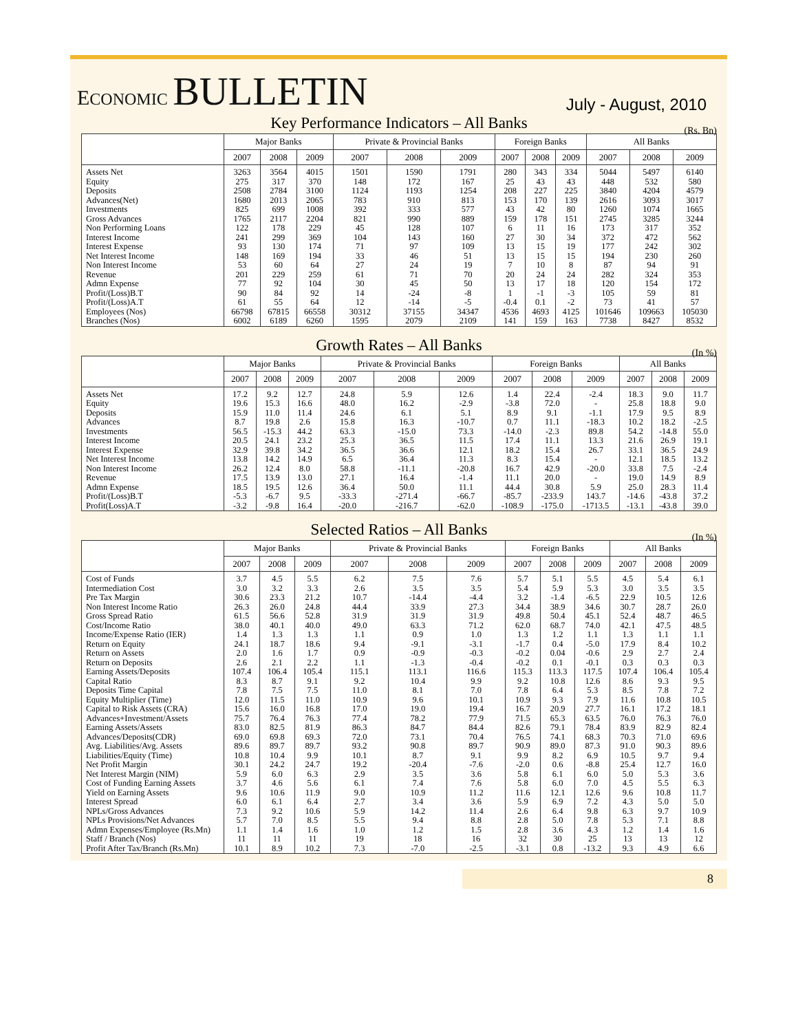ECONOMIC BULLETIN
July - August, 2010
Key Performance Indicators – All Banks (Rs. Bn)
| | Major Banks | | | Private & Provincial Banks | | | Foreign Banks | | | All Banks | | |
| --- | --- | --- | --- | --- | --- | --- | --- | --- | --- | --- | --- | --- |
| | 2007 | 2008 | 2009 | 2007 | 2008 | 2009 | 2007 | 2008 | 2009 | 2007 | 2008 | 2009 |
| Assets Net | 3263 | 3564 | 4015 | 1501 | 1590 | 1791 | 280 | 343 | 334 | 5044 | 5497 | 6140 |
| Equity | 275 | 317 | 370 | 148 | 172 | 167 | 25 | 43 | 43 | 448 | 532 | 580 |
| Deposits | 2508 | 2784 | 3100 | 1124 | 1193 | 1254 | 208 | 227 | 225 | 3840 | 4204 | 4579 |
| Advances(Net) | 1680 | 2013 | 2065 | 783 | 910 | 813 | 153 | 170 | 139 | 2616 | 3093 | 3017 |
| Investments | 825 | 699 | 1008 | 392 | 333 | 577 | 43 | 42 | 80 | 1260 | 1074 | 1665 |
| Gross Advances | 1765 | 2117 | 2204 | 821 | 990 | 889 | 159 | 178 | 151 | 2745 | 3285 | 3244 |
| Non Performing Loans | 122 | 178 | 229 | 45 | 128 | 107 | 6 | 11 | 16 | 173 | 317 | 352 |
| Interest Income | 241 | 299 | 369 | 104 | 143 | 160 | 27 | 30 | 34 | 372 | 472 | 562 |
| Interest Expense | 93 | 130 | 174 | 71 | 97 | 109 | 13 | 15 | 19 | 177 | 242 | 302 |
| Net Interest Income | 148 | 169 | 194 | 33 | 46 | 51 | 13 | 15 | 15 | 194 | 230 | 260 |
| Non Interest Income | 53 | 60 | 64 | 27 | 24 | 19 | 7 | 10 | 8 | 87 | 94 | 91 |
| Revenue | 201 | 229 | 259 | 61 | 71 | 70 | 20 | 24 | 24 | 282 | 324 | 353 |
| Admn Expense | 77 | 92 | 104 | 30 | 45 | 50 | 13 | 17 | 18 | 120 | 154 | 172 |
| Profit/(Loss)B.T | 90 | 84 | 92 | 14 | -24 | -8 | 1 | -1 | -3 | 105 | 59 | 81 |
| Profit/(Loss)A.T | 61 | 55 | 64 | 12 | -14 | -5 | -0.4 | 0.1 | -2 | 73 | 41 | 57 |
| Employees (Nos) | 66798 | 67815 | 66558 | 30312 | 37155 | 34347 | 4536 | 4693 | 4125 | 101646 | 109663 | 105030 |
| Branches (Nos) | 6002 | 6189 | 6260 | 1595 | 2079 | 2109 | 141 | 159 | 163 | 7738 | 8427 | 8532 |
Growth Rates – All Banks (In %)
| | Major Banks | | | Private & Provincial Banks | | | Foreign Banks | | | All Banks | | |
| --- | --- | --- | --- | --- | --- | --- | --- | --- | --- | --- | --- | --- |
| | 2007 | 2008 | 2009 | 2007 | 2008 | 2009 | 2007 | 2008 | 2009 | 2007 | 2008 | 2009 |
| Assets Net | 17.2 | 9.2 | 12.7 | 24.8 | 5.9 | 12.6 | 1.4 | 22.4 | -2.4 | 18.3 | 9.0 | 11.7 |
| Equity | 19.6 | 15.3 | 16.6 | 48.0 | 16.2 | -2.9 | -3.8 | 72.0 | - | 25.8 | 18.8 | 9.0 |
| Deposits | 15.9 | 11.0 | 11.4 | 24.6 | 6.1 | 5.1 | 8.9 | 9.1 | -1.1 | 17.9 | 9.5 | 8.9 |
| Advances | 8.7 | 19.8 | 2.6 | 15.8 | 16.3 | -10.7 | 0.7 | 11.1 | -18.3 | 10.2 | 18.2 | -2.5 |
| Investments | 56.5 | -15.3 | 44.2 | 63.3 | -15.0 | 73.3 | -14.0 | -2.3 | 89.8 | 54.2 | -14.8 | 55.0 |
| Interest Income | 20.5 | 24.1 | 23.2 | 25.3 | 36.5 | 11.5 | 17.4 | 11.1 | 13.3 | 21.6 | 26.9 | 19.1 |
| Interest Expense | 32.9 | 39.8 | 34.2 | 36.5 | 36.6 | 12.1 | 18.2 | 15.4 | 26.7 | 33.1 | 36.5 | 24.9 |
| Net Interest Income | 13.8 | 14.2 | 14.9 | 6.5 | 36.4 | 11.3 | 8.3 | 15.4 | - | 12.1 | 18.5 | 13.2 |
| Non Interest Income | 26.2 | 12.4 | 8.0 | 58.8 | -11.1 | -20.8 | 16.7 | 42.9 | -20.0 | 33.8 | 7.5 | -2.4 |
| Revenue | 17.5 | 13.9 | 13.0 | 27.1 | 16.4 | -1.4 | 11.1 | 20.0 | - | 19.0 | 14.9 | 8.9 |
| Admn Expense | 18.5 | 19.5 | 12.6 | 36.4 | 50.0 | 11.1 | 44.4 | 30.8 | 5.9 | 25.0 | 28.3 | 11.4 |
| Profit/(Loss)B.T | -5.3 | -6.7 | 9.5 | -33.3 | -271.4 | -66.7 | -85.7 | -233.9 | 143.7 | -14.6 | -43.8 | 37.2 |
| Profit(Loss)A.T | -3.2 | -9.8 | 16.4 | -20.0 | -216.7 | -62.0 | -108.9 | -175.0 | -1713.5 | -13.1 | -43.8 | 39.0 |
Selected Ratios – All Banks (In %)
| | Major Banks | | | Private & Provincial Banks | | | Foreign Banks | | | All Banks | | |
| --- | --- | --- | --- | --- | --- | --- | --- | --- | --- | --- | --- | --- |
| | 2007 | 2008 | 2009 | 2007 | 2008 | 2009 | 2007 | 2008 | 2009 | 2007 | 2008 | 2009 |
| Cost of Funds | 3.7 | 4.5 | 5.5 | 6.2 | 7.5 | 7.6 | 5.7 | 5.1 | 5.5 | 4.5 | 5.4 | 6.1 |
| Intermediation Cost | 3.0 | 3.2 | 3.3 | 2.6 | 3.5 | 3.5 | 5.4 | 5.9 | 5.3 | 3.0 | 3.5 | 3.5 |
| Pre Tax Margin | 30.6 | 23.3 | 21.2 | 10.7 | -14.4 | -4.4 | 3.2 | -1.4 | -6.5 | 22.9 | 10.5 | 12.6 |
| Non Interest Income Ratio | 26.3 | 26.0 | 24.8 | 44.4 | 33.9 | 27.3 | 34.4 | 38.9 | 34.6 | 30.7 | 28.7 | 26.0 |
| Gross Spread Ratio | 61.5 | 56.6 | 52.8 | 31.9 | 31.9 | 31.9 | 49.8 | 50.4 | 45.1 | 52.4 | 48.7 | 46.5 |
| Cost/Income Ratio | 38.0 | 40.1 | 40.0 | 49.0 | 63.3 | 71.2 | 62.0 | 68.7 | 74.0 | 42.1 | 47.5 | 48.5 |
| Income/Expense Ratio (IER) | 1.4 | 1.3 | 1.3 | 1.1 | 0.9 | 1.0 | 1.3 | 1.2 | 1.1 | 1.3 | 1.1 | 1.1 |
| Return on Equity | 24.1 | 18.7 | 18.6 | 9.4 | -9.1 | -3.1 | -1.7 | 0.4 | -5.0 | 17.9 | 8.4 | 10.2 |
| Return on Assets | 2.0 | 1.6 | 1.7 | 0.9 | -0.9 | -0.3 | -0.2 | 0.04 | -0.6 | 2.9 | 2.7 | 2.4 |
| Return on Deposits | 2.6 | 2.1 | 2.2 | 1.1 | -1.3 | -0.4 | -0.2 | 0.1 | -0.1 | 0.3 | 0.3 | 0.3 |
| Earning Assets/Deposits | 107.4 | 106.4 | 105.4 | 115.1 | 113.1 | 116.6 | 115.3 | 113.3 | 117.5 | 107.4 | 106.4 | 105.4 |
| Capital Ratio | 8.3 | 8.7 | 9.1 | 9.2 | 10.4 | 9.9 | 9.2 | 10.8 | 12.6 | 8.6 | 9.3 | 9.5 |
| Deposits Time Capital | 7.8 | 7.5 | 7.5 | 11.0 | 8.1 | 7.0 | 7.8 | 6.4 | 5.3 | 8.5 | 7.8 | 7.2 |
| Equity Multiplier (Time) | 12.0 | 11.5 | 11.0 | 10.9 | 9.6 | 10.1 | 10.9 | 9.3 | 7.9 | 11.6 | 10.8 | 10.5 |
| Capital to Risk Assets (CRA) | 15.6 | 16.0 | 16.8 | 17.0 | 19.0 | 19.4 | 16.7 | 20.9 | 27.7 | 16.1 | 17.2 | 18.1 |
| Advances+Investment/Assets | 75.7 | 76.4 | 76.3 | 77.4 | 78.2 | 77.9 | 71.5 | 65.3 | 63.5 | 76.0 | 76.3 | 76.0 |
| Earning Assets/Assets | 83.0 | 82.5 | 81.9 | 86.3 | 84.7 | 84.4 | 82.6 | 79.1 | 78.4 | 83.9 | 82.9 | 82.4 |
| Advances/Deposits(CDR) | 69.0 | 69.8 | 69.3 | 72.0 | 73.1 | 70.4 | 76.5 | 74.1 | 68.3 | 70.3 | 71.0 | 69.6 |
| Avg. Liabilities/Avg. Assets | 89.6 | 89.7 | 89.7 | 93.2 | 90.8 | 89.7 | 90.9 | 89.0 | 87.3 | 91.0 | 90.3 | 89.6 |
| Liabilities/Equity (Time) | 10.8 | 10.4 | 9.9 | 10.1 | 8.7 | 9.1 | 9.9 | 8.2 | 6.9 | 10.5 | 9.7 | 9.4 |
| Net Profit Margin | 30.1 | 24.2 | 24.7 | 19.2 | -20.4 | -7.6 | -2.0 | 0.6 | -8.8 | 25.4 | 12.7 | 16.0 |
| Net Interest Margin (NIM) | 5.9 | 6.0 | 6.3 | 2.9 | 3.5 | 3.6 | 5.8 | 6.1 | 6.0 | 5.0 | 5.3 | 3.6 |
| Cost of Funding Earning Assets | 3.7 | 4.6 | 5.6 | 6.1 | 7.4 | 7.6 | 5.8 | 6.0 | 7.0 | 4.5 | 5.5 | 6.3 |
| Yield on Earning Assets | 9.6 | 10.6 | 11.9 | 9.0 | 10.9 | 11.2 | 11.6 | 12.1 | 12.6 | 9.6 | 10.8 | 11.7 |
| Interest Spread | 6.0 | 6.1 | 6.4 | 2.7 | 3.4 | 3.6 | 5.9 | 6.9 | 7.2 | 4.3 | 5.0 | 5.0 |
| NPLs/Gross Advances | 7.3 | 9.2 | 10.6 | 5.9 | 14.2 | 11.4 | 2.6 | 6.4 | 9.8 | 6.3 | 9.7 | 10.9 |
| NPLs Provisions/Net Advances | 5.7 | 7.0 | 8.5 | 5.5 | 9.4 | 8.8 | 2.8 | 5.0 | 7.8 | 5.3 | 7.1 | 8.8 |
| Admn Expenses/Employee (Rs.Mn) | 1.1 | 1.4 | 1.6 | 1.0 | 1.2 | 1.5 | 2.8 | 3.6 | 4.3 | 1.2 | 1.4 | 1.6 |
| Staff / Branch (Nos) | 11 | 11 | 11 | 19 | 18 | 16 | 32 | 30 | 25 | 13 | 13 | 12 |
| Profit After Tax/Branch (Rs.Mn) | 10.1 | 8.9 | 10.2 | 7.3 | -7.0 | -2.5 | -3.1 | 0.8 | -13.2 | 9.3 | 4.9 | 6.6 |
8